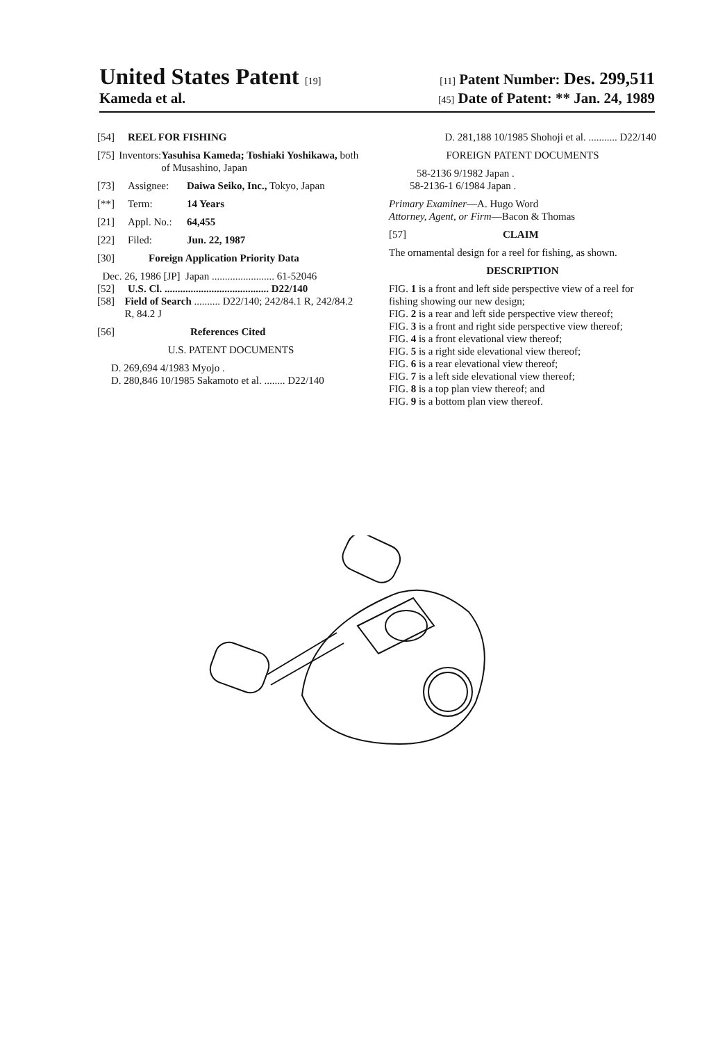United States Patent [19] [11] Patent Number: Des. 299,511
Kameda et al. [45] Date of Patent: ** Jan. 24, 1989
[54] REEL FOR FISHING
[75] Inventors: Yasuhisa Kameda; Toshiaki Yoshikawa, both of Musashino, Japan
[73] Assignee: Daiwa Seiko, Inc., Tokyo, Japan
[**] Term: 14 Years
[21] Appl. No.: 64,455
[22] Filed: Jun. 22, 1987
[30] Foreign Application Priority Data
Dec. 26, 1986 [JP] Japan ........................ 61-52046
[52] U.S. Cl. ........................................ D22/140
[58] Field of Search .......... D22/140; 242/84.1 R, 242/84.2 R, 84.2 J
[56] References Cited
U.S. PATENT DOCUMENTS
D. 269,694 4/1983 Myojo .
D. 280,846 10/1985 Sakamoto et al. ........ D22/140
D. 281,188 10/1985 Shohoji et al. ........... D22/140
FOREIGN PATENT DOCUMENTS
58-2136 9/1982 Japan .
58-2136-1 6/1984 Japan .
Primary Examiner—A. Hugo Word
Attorney, Agent, or Firm—Bacon & Thomas
[57] CLAIM
The ornamental design for a reel for fishing, as shown.
DESCRIPTION
FIG. 1 is a front and left side perspective view of a reel for fishing showing our new design;
FIG. 2 is a rear and left side perspective view thereof;
FIG. 3 is a front and right side perspective view thereof;
FIG. 4 is a front elevational view thereof;
FIG. 5 is a right side elevational view thereof;
FIG. 6 is a rear elevational view thereof;
FIG. 7 is a left side elevational view thereof;
FIG. 8 is a top plan view thereof; and
FIG. 9 is a bottom plan view thereof.